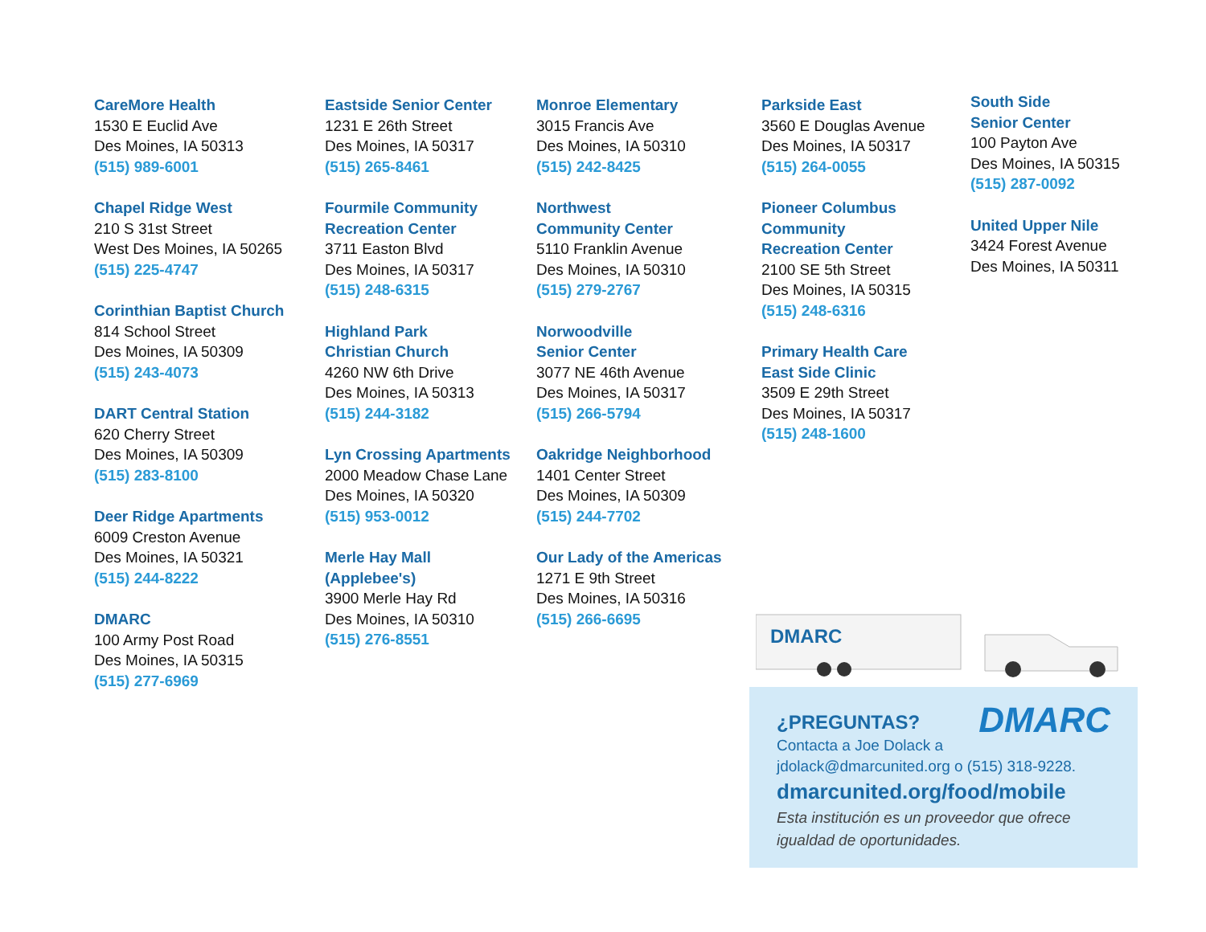CareMore Health
1530 E Euclid Ave
Des Moines, IA 50313
(515) 989-6001
Chapel Ridge West
210 S 31st Street
West Des Moines, IA 50265
(515) 225-4747
Corinthian Baptist Church
814 School Street
Des Moines, IA 50309
(515) 243-4073
DART Central Station
620 Cherry Street
Des Moines, IA 50309
(515) 283-8100
Deer Ridge Apartments
6009 Creston Avenue
Des Moines, IA 50321
(515) 244-8222
DMARC
100 Army Post Road
Des Moines, IA 50315
(515) 277-6969
Eastside Senior Center
1231 E 26th Street
Des Moines, IA 50317
(515) 265-8461
Fourmile Community
Recreation Center
3711 Easton Blvd
Des Moines, IA 50317
(515) 248-6315
Highland Park
Christian Church
4260 NW 6th Drive
Des Moines, IA 50313
(515) 244-3182
Lyn Crossing Apartments
2000 Meadow Chase Lane
Des Moines, IA 50320
(515) 953-0012
Merle Hay Mall
(Applebee's)
3900 Merle Hay Rd
Des Moines, IA 50310
(515) 276-8551
Monroe Elementary
3015 Francis Ave
Des Moines, IA 50310
(515) 242-8425
Northwest
Community Center
5110 Franklin Avenue
Des Moines, IA 50310
(515) 279-2767
Norwoodville
Senior Center
3077 NE 46th Avenue
Des Moines, IA 50317
(515) 266-5794
Oakridge Neighborhood
1401 Center Street
Des Moines, IA 50309
(515) 244-7702
Our Lady of the Americas
1271 E 9th Street
Des Moines, IA 50316
(515) 266-6695
Parkside East
3560 E Douglas Avenue
Des Moines, IA 50317
(515) 264-0055
Pioneer Columbus
Community
Recreation Center
2100 SE 5th Street
Des Moines, IA 50315
(515) 248-6316
Primary Health Care
East Side Clinic
3509 E 29th Street
Des Moines, IA 50317
(515) 248-1600
South Side
Senior Center
100 Payton Ave
Des Moines, IA 50315
(515) 287-0092
United Upper Nile
3424 Forest Avenue
Des Moines, IA 50311
DMARC
¿PREGUNTAS?
Contacta a Joe Dolack a
DMARC
jdolack@dmarcunited.org o (515) 318-9228.
dmarcunited.org/food/mobile
Esta institución es un proveedor que ofrece
igualdad de oportunidades.